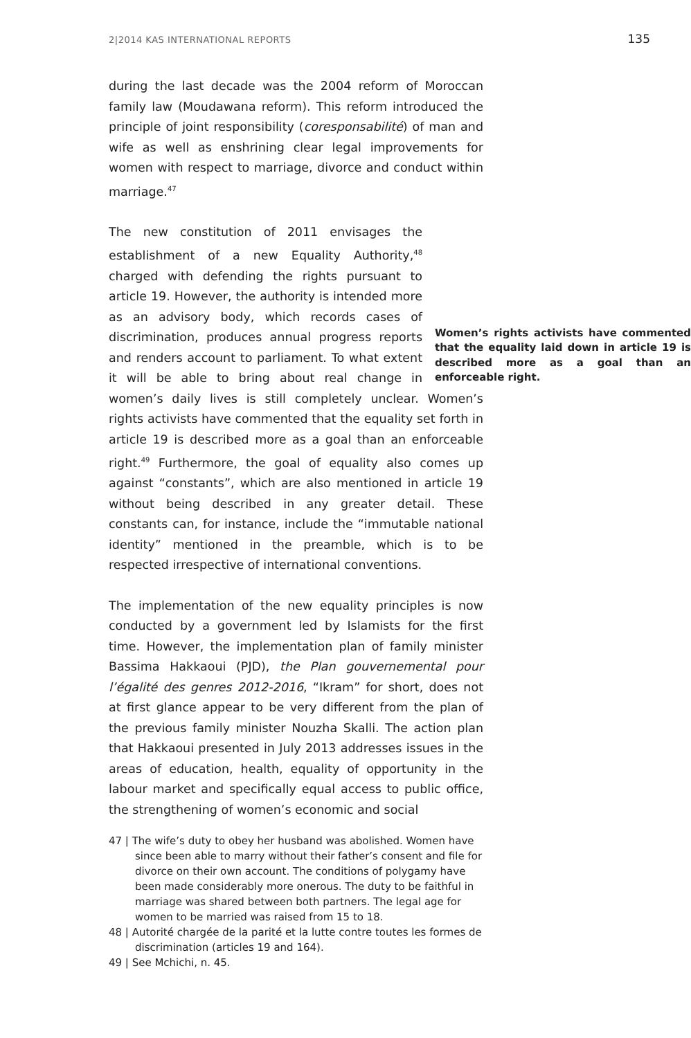2|2014 KAS INTERNATIONAL REPORTS 135
during the last decade was the 2004 reform of Moroccan family law (Moudawana reform). This reform introduced the principle of joint responsibility (coresponsabilité) of man and wife as well as enshrining clear legal improvements for women with respect to marriage, divorce and conduct within marriage.<sup>47</sup>
Women’s rights activists have commented that the equality laid down in article 19 is described more as a goal than an enforceable right. The new constitution of 2011 envisages the establishment of a new Equality Authority,<sup>48</sup> charged with defending the rights pursuant to article 19. However, the authority is intended more as an advisory body, which records cases of discrimination, produces annual progress reports and renders account to parliament. To what extent it will be able to bring about real change in women’s daily lives is still completely unclear. Women’s rights activists have commented that the equality set forth in article 19 is described more as a goal than an enforceable right.<sup>49</sup> Furthermore, the goal of equality also comes up against “constants”, which are also mentioned in article 19 without being described in any greater detail. These constants can, for instance, include the “immutable national identity” mentioned in the preamble, which is to be respected irrespective of international conventions.
The implementation of the new equality principles is now conducted by a government led by Islamists for the first time. However, the implementation plan of family minister Bassima Hakkaoui (PJD), the Plan gouvernemental pour l’égalité des genres 2012-2016, “Ikram” for short, does not at first glance appear to be very different from the plan of the previous family minister Nouzha Skalli. The action plan that Hakkaoui presented in July 2013 addresses issues in the areas of education, health, equality of opportunity in the labour market and specifically equal access to public office, the strengthening of women’s economic and social
47 | The wife’s duty to obey her husband was abolished. Women have since been able to marry without their father’s consent and file for divorce on their own account. The conditions of polygamy have been made considerably more onerous. The duty to be faithful in marriage was shared between both partners. The legal age for women to be married was raised from 15 to 18.
48 | Autorité chargée de la parité et la lutte contre toutes les formes de discrimination (articles 19 and 164).
49 | See Mchichi, n. 45.